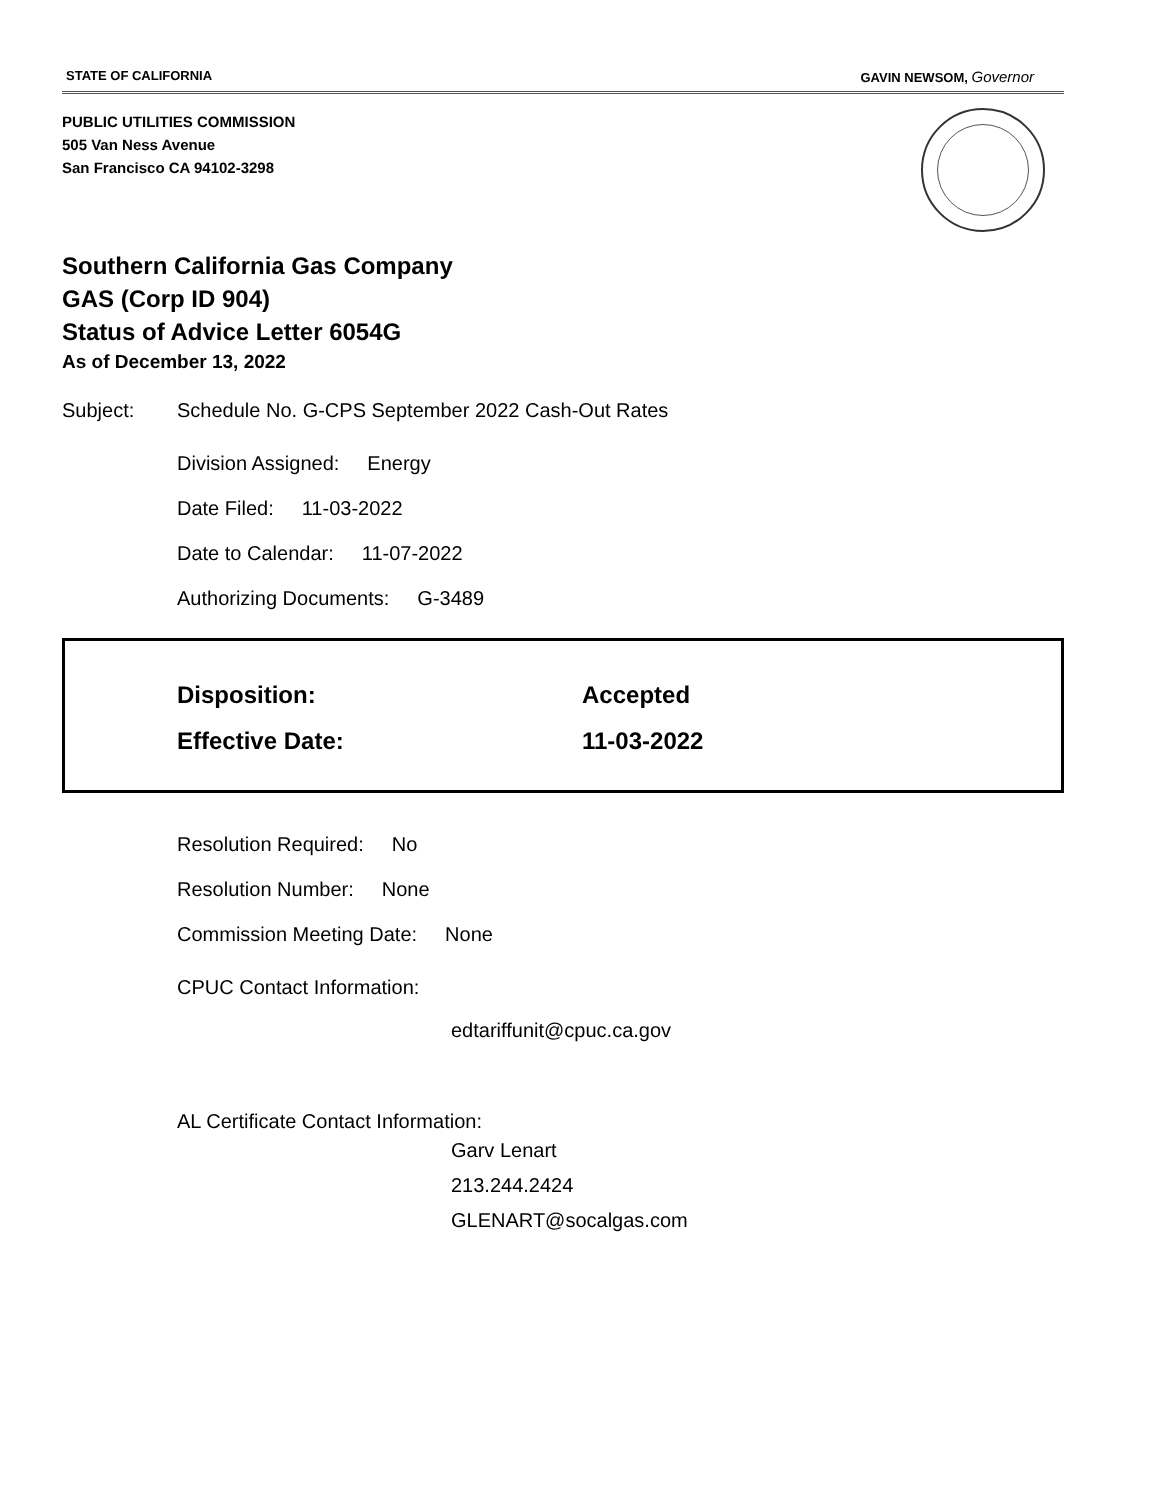STATE OF CALIFORNIA GAVIN NEWSOM, Governor
PUBLIC UTILITIES COMMISSION
505 Van Ness Avenue
San Francisco CA 94102-3298
Southern California Gas Company
GAS (Corp ID 904)
Status of Advice Letter 6054G
As of December 13, 2022
Subject: Schedule No. G-CPS September 2022 Cash-Out Rates
Division Assigned: Energy
Date Filed: 11-03-2022
Date to Calendar: 11-07-2022
Authorizing Documents: G-3489
Disposition: Accepted
Effective Date: 11-03-2022
Resolution Required: No
Resolution Number: None
Commission Meeting Date: None
CPUC Contact Information:
edtariffunit@cpuc.ca.gov
AL Certificate Contact Information:
Garv Lenart
213.244.2424
GLENART@socalgas.com